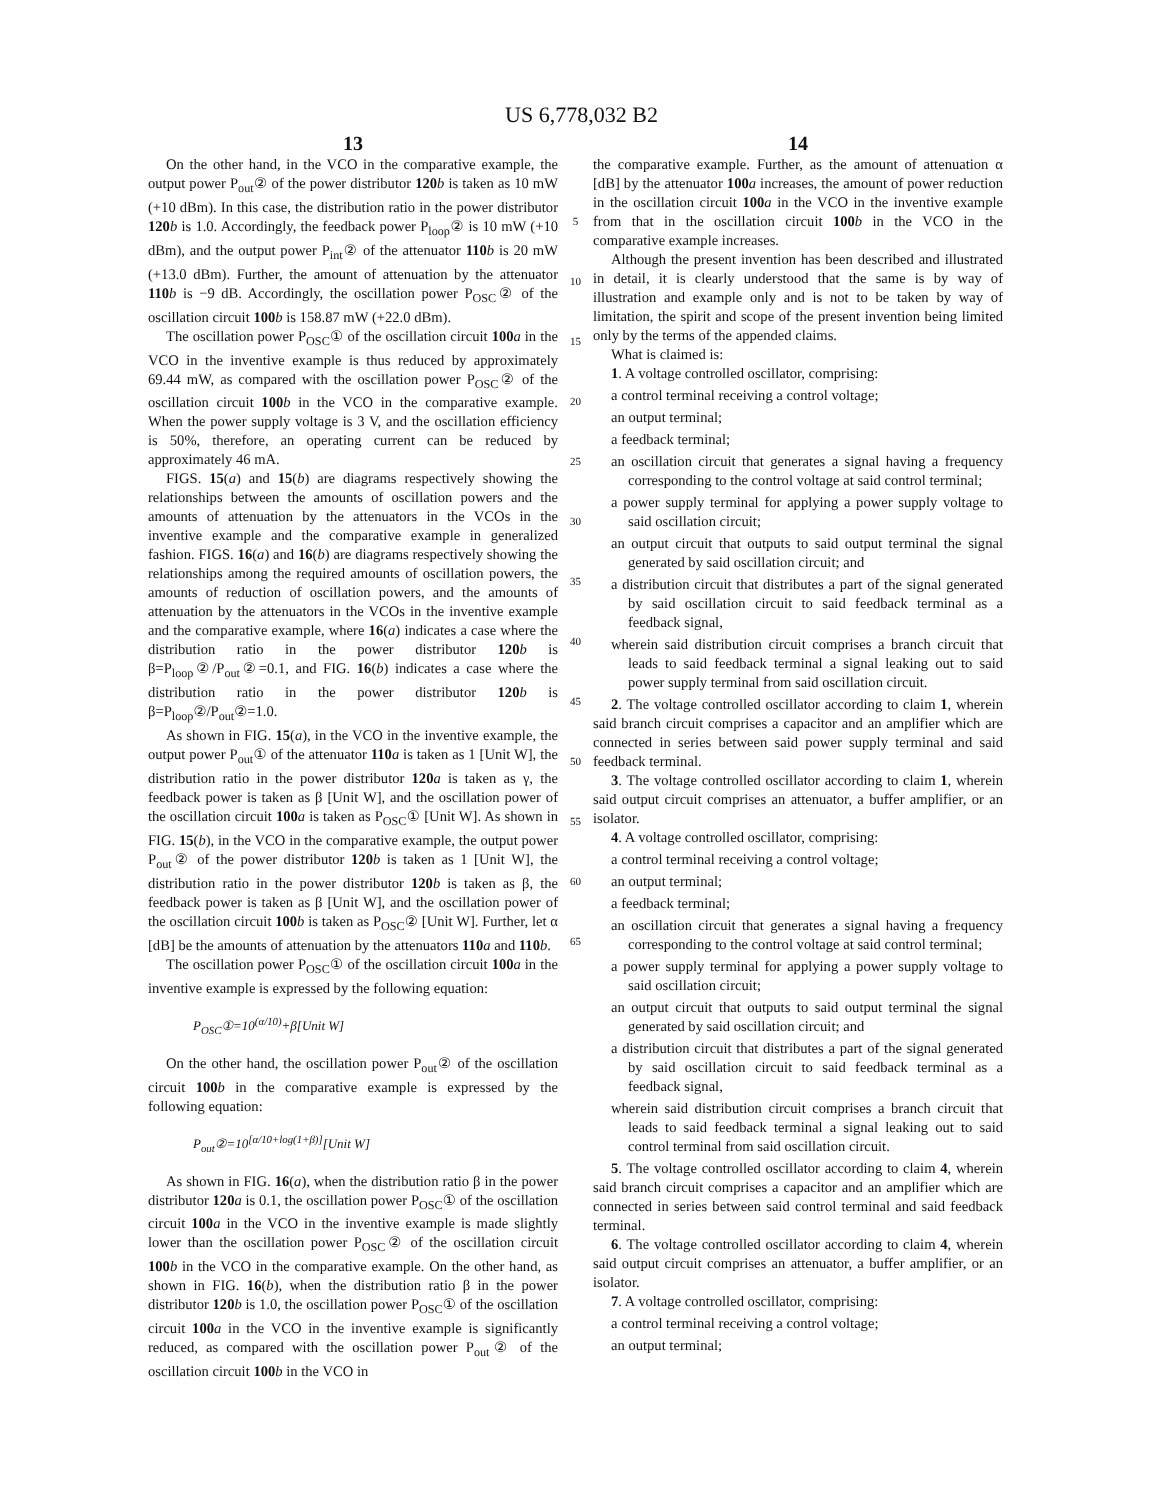US 6,778,032 B2
13 14
On the other hand, in the VCO in the comparative example, the output power P<sub>out</sub>② of the power distributor 120 b is taken as 10 mW (+10 dBm). In this case, the distribution ratio in the power distributor 120 b is 1.0. Accordingly, the feedback power P<sub>loop</sub>② is 10 mW (+10 dBm), and the output power P<sub>int</sub>② of the attenuator 110 b is 20 mW (+13.0 dBm). Further, the amount of attenuation by the attenuator 110 b is −9 dB. Accordingly, the oscillation power P<sub>OSC</sub>② of the oscillation circuit 100 b is 158.87 mW (+22.0 dBm).
The oscillation power P<sub>OSC</sub>① of the oscillation circuit 100 a in the VCO in the inventive example is thus reduced by approximately 69.44 mW, as compared with the oscillation power P<sub>OSC</sub>② of the oscillation circuit 100 b in the VCO in the comparative example. When the power supply voltage is 3 V, and the oscillation efficiency is 50%, therefore, an operating current can be reduced by approximately 46 mA.
FIGS. 15(a) and 15(b) are diagrams respectively showing the relationships between the amounts of oscillation powers and the amounts of attenuation by the attenuators in the VCOs in the inventive example and the comparative example in generalized fashion. FIGS. 16(a) and 16(b) are diagrams respectively showing the relationships among the required amounts of oscillation powers, the amounts of reduction of oscillation powers, and the amounts of attenuation by the attenuators in the VCOs in the inventive example and the comparative example, where 16(a) indicates a case where the distribution ratio in the power distributor 120 b is β=P<sub>loop</sub>②/P<sub>out</sub>②=0.1, and FIG. 16(b) indicates a case where the distribution ratio in the power distributor 120 b is β=P<sub>loop</sub>②/P<sub>out</sub>②=1.0.
As shown in FIG. 15(a), in the VCO in the inventive example, the output power P<sub>out</sub>① of the attenuator 110 a is taken as 1 [Unit W], the distribution ratio in the power distributor 120 a is taken as γ, the feedback power is taken as β [Unit W], and the oscillation power of the oscillation circuit 100 a is taken as P<sub>OSC</sub>① [Unit W]. As shown in FIG. 15(b), in the VCO in the comparative example, the output power P<sub>out</sub>② of the power distributor 120 b is taken as 1 [Unit W], the distribution ratio in the power distributor 120 b is taken as β, the feedback power is taken as β [Unit W], and the oscillation power of the oscillation circuit 100 b is taken as P<sub>OSC</sub>② [Unit W]. Further, let α [dB] be the amounts of attenuation by the attenuators 110 a and 110 b.
The oscillation power P<sub>OSC</sub>① of the oscillation circuit 100 a in the inventive example is expressed by the following equation:
P<sub>OSC</sub>①=10<sup>(α/10)</sup>+β[Unit W]
On the other hand, the oscillation power P<sub>out</sub>② of the oscillation circuit 100 b in the comparative example is expressed by the following equation:
P<sub>out</sub>②=10<sup>[α/10+log(1+β)]</sup>[Unit W]
As shown in FIG. 16(a), when the distribution ratio β in the power distributor 120 a is 0.1, the oscillation power P<sub>OSC</sub>① of the oscillation circuit 100 a in the VCO in the inventive example is made slightly lower than the oscillation power P<sub>OSC</sub>② of the oscillation circuit 100 b in the VCO in the comparative example. On the other hand, as shown in FIG. 16(b), when the distribution ratio β in the power distributor 120 b is 1.0, the oscillation power P<sub>OSC</sub>① of the oscillation circuit 100 a in the VCO in the inventive example is significantly reduced, as compared with the oscillation power P<sub>out</sub>② of the oscillation circuit 100 b in the VCO in
5
10
15
20
25
30
35
40
45
50
55
60
65
the comparative example. Further, as the amount of attenuation α [dB] by the attenuator 100 a increases, the amount of power reduction in the oscillation circuit 100 a in the VCO in the inventive example from that in the oscillation circuit 100 b in the VCO in the comparative example increases.
Although the present invention has been described and illustrated in detail, it is clearly understood that the same is by way of illustration and example only and is not to be taken by way of limitation, the spirit and scope of the present invention being limited only by the terms of the appended claims.
What is claimed is:
1. A voltage controlled oscillator, comprising:
a control terminal receiving a control voltage;
an output terminal;
a feedback terminal;
an oscillation circuit that generates a signal having a frequency corresponding to the control voltage at said control terminal;
a power supply terminal for applying a power supply voltage to said oscillation circuit;
an output circuit that outputs to said output terminal the signal generated by said oscillation circuit; and
a distribution circuit that distributes a part of the signal generated by said oscillation circuit to said feedback terminal as a feedback signal,
wherein said distribution circuit comprises a branch circuit that leads to said feedback terminal a signal leaking out to said power supply terminal from said oscillation circuit.
2. The voltage controlled oscillator according to claim 1, wherein said branch circuit comprises a capacitor and an amplifier which are connected in series between said power supply terminal and said feedback terminal.
3. The voltage controlled oscillator according to claim 1, wherein said output circuit comprises an attenuator, a buffer amplifier, or an isolator.
4. A voltage controlled oscillator, comprising:
a control terminal receiving a control voltage;
an output terminal;
a feedback terminal;
an oscillation circuit that generates a signal having a frequency corresponding to the control voltage at said control terminal;
a power supply terminal for applying a power supply voltage to said oscillation circuit;
an output circuit that outputs to said output terminal the signal generated by said oscillation circuit; and
a distribution circuit that distributes a part of the signal generated by said oscillation circuit to said feedback terminal as a feedback signal,
wherein said distribution circuit comprises a branch circuit that leads to said feedback terminal a signal leaking out to said control terminal from said oscillation circuit.
5. The voltage controlled oscillator according to claim 4, wherein said branch circuit comprises a capacitor and an amplifier which are connected in series between said control terminal and said feedback terminal.
6. The voltage controlled oscillator according to claim 4, wherein said output circuit comprises an attenuator, a buffer amplifier, or an isolator.
7. A voltage controlled oscillator, comprising:
a control terminal receiving a control voltage;
an output terminal;